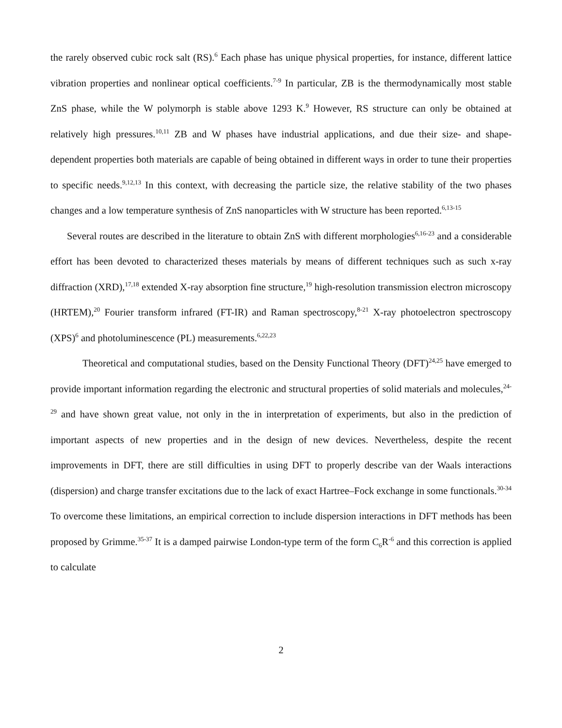the rarely observed cubic rock salt (RS).<sup>6</sup> Each phase has unique physical properties, for instance, different lattice vibration properties and nonlinear optical coefficients.<sup>7-9</sup> In particular, ZB is the thermodynamically most stable ZnS phase, while the W polymorph is stable above 1293 K.<sup>9</sup> However, RS structure can only be obtained at relatively high pressures.<sup>10,11</sup> ZB and W phases have industrial applications, and due their size- and shape-dependent properties both materials are capable of being obtained in different ways in order to tune their properties to specific needs.<sup>9,12,13</sup> In this context, with decreasing the particle size, the relative stability of the two phases changes and a low temperature synthesis of ZnS nanoparticles with W structure has been reported.<sup>6,13-15</sup>
Several routes are described in the literature to obtain ZnS with different morphologies<sup>6,16-23</sup> and a considerable effort has been devoted to characterized theses materials by means of different techniques such as such x-ray diffraction (XRD),<sup>17,18</sup> extended X-ray absorption fine structure,<sup>19</sup> high-resolution transmission electron microscopy (HRTEM),<sup>20</sup> Fourier transform infrared (FT-IR) and Raman spectroscopy,<sup>8-21</sup> X-ray photoelectron spectroscopy (XPS)<sup>6</sup> and photoluminescence (PL) measurements.<sup>6,22,23</sup>
Theoretical and computational studies, based on the Density Functional Theory (DFT)<sup>24,25</sup> have emerged to provide important information regarding the electronic and structural properties of solid materials and molecules,<sup>24-29</sup> and have shown great value, not only in the in interpretation of experiments, but also in the prediction of important aspects of new properties and in the design of new devices. Nevertheless, despite the recent improvements in DFT, there are still difficulties in using DFT to properly describe van der Waals interactions (dispersion) and charge transfer excitations due to the lack of exact Hartree–Fock exchange in some functionals.<sup>30-34</sup> To overcome these limitations, an empirical correction to include dispersion interactions in DFT methods has been proposed by Grimme.<sup>35-37</sup> It is a damped pairwise London-type term of the form C<sub>6</sub>R<sup>-6</sup> and this correction is applied to calculate
2